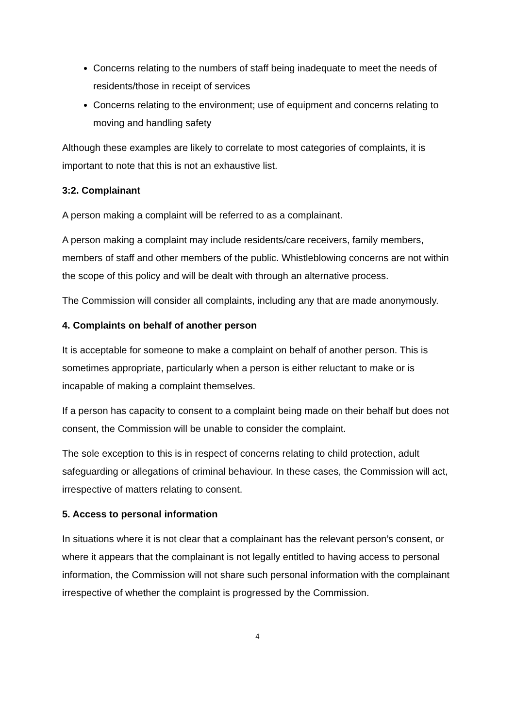Concerns relating to the numbers of staff being inadequate to meet the needs of residents/those in receipt of services
Concerns relating to the environment; use of equipment and concerns relating to moving and handling safety
Although these examples are likely to correlate to most categories of complaints, it is important to note that this is not an exhaustive list.
3:2. Complainant
A person making a complaint will be referred to as a complainant.
A person making a complaint may include residents/care receivers, family members, members of staff and other members of the public. Whistleblowing concerns are not within the scope of this policy and will be dealt with through an alternative process.
The Commission will consider all complaints, including any that are made anonymously.
4. Complaints on behalf of another person
It is acceptable for someone to make a complaint on behalf of another person. This is sometimes appropriate, particularly when a person is either reluctant to make or is incapable of making a complaint themselves.
If a person has capacity to consent to a complaint being made on their behalf but does not consent, the Commission will be unable to consider the complaint.
The sole exception to this is in respect of concerns relating to child protection, adult safeguarding or allegations of criminal behaviour. In these cases, the Commission will act, irrespective of matters relating to consent.
5. Access to personal information
In situations where it is not clear that a complainant has the relevant person’s consent, or where it appears that the complainant is not legally entitled to having access to personal information, the Commission will not share such personal information with the complainant irrespective of whether the complaint is progressed by the Commission.
4